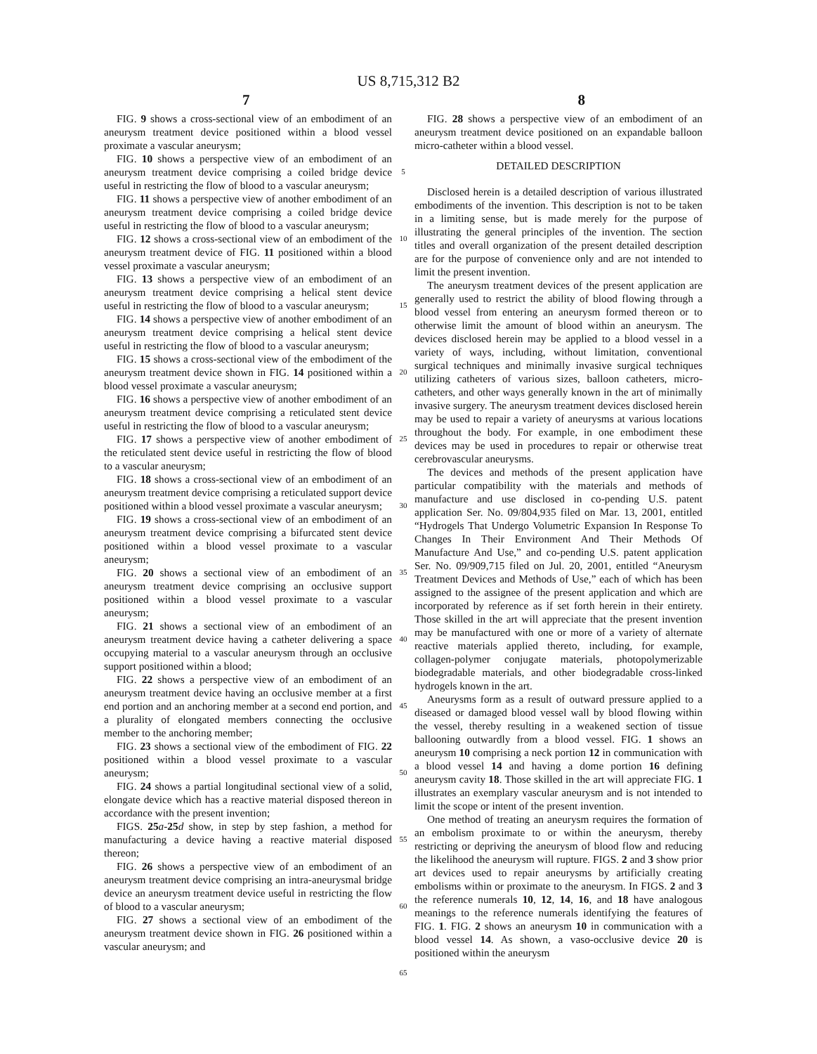US 8,715,312 B2
7 8
FIG. 9 shows a cross-sectional view of an embodiment of an aneurysm treatment device positioned within a blood vessel proximate a vascular aneurysm;
FIG. 10 shows a perspective view of an embodiment of an aneurysm treatment device comprising a coiled bridge device useful in restricting the flow of blood to a vascular aneurysm;
FIG. 11 shows a perspective view of another embodiment of an aneurysm treatment device comprising a coiled bridge device useful in restricting the flow of blood to a vascular aneurysm;
FIG. 12 shows a cross-sectional view of an embodiment of the aneurysm treatment device of FIG. 11 positioned within a blood vessel proximate a vascular aneurysm;
FIG. 13 shows a perspective view of an embodiment of an aneurysm treatment device comprising a helical stent device useful in restricting the flow of blood to a vascular aneurysm;
FIG. 14 shows a perspective view of another embodiment of an aneurysm treatment device comprising a helical stent device useful in restricting the flow of blood to a vascular aneurysm;
FIG. 15 shows a cross-sectional view of the embodiment of the aneurysm treatment device shown in FIG. 14 positioned within a blood vessel proximate a vascular aneurysm;
FIG. 16 shows a perspective view of another embodiment of an aneurysm treatment device comprising a reticulated stent device useful in restricting the flow of blood to a vascular aneurysm;
FIG. 17 shows a perspective view of another embodiment of the reticulated stent device useful in restricting the flow of blood to a vascular aneurysm;
FIG. 18 shows a cross-sectional view of an embodiment of an aneurysm treatment device comprising a reticulated support device positioned within a blood vessel proximate a vascular aneurysm;
FIG. 19 shows a cross-sectional view of an embodiment of an aneurysm treatment device comprising a bifurcated stent device positioned within a blood vessel proximate to a vascular aneurysm;
FIG. 20 shows a sectional view of an embodiment of an aneurysm treatment device comprising an occlusive support positioned within a blood vessel proximate to a vascular aneurysm;
FIG. 21 shows a sectional view of an embodiment of an aneurysm treatment device having a catheter delivering a space occupying material to a vascular aneurysm through an occlusive support positioned within a blood;
FIG. 22 shows a perspective view of an embodiment of an aneurysm treatment device having an occlusive member at a first end portion and an anchoring member at a second end portion, and a plurality of elongated members connecting the occlusive member to the anchoring member;
FIG. 23 shows a sectional view of the embodiment of FIG. 22 positioned within a blood vessel proximate to a vascular aneurysm;
FIG. 24 shows a partial longitudinal sectional view of a solid, elongate device which has a reactive material disposed thereon in accordance with the present invention;
FIGS. 25 a-25 d show, in step by step fashion, a method for manufacturing a device having a reactive material disposed thereon;
FIG. 26 shows a perspective view of an embodiment of an aneurysm treatment device comprising an intra-aneurysmal bridge device an aneurysm treatment device useful in restricting the flow of blood to a vascular aneurysm;
FIG. 27 shows a sectional view of an embodiment of the aneurysm treatment device shown in FIG. 26 positioned within a vascular aneurysm; and
5
10
15
20
25
30
35
40
45
50
55
60
65
FIG. 28 shows a perspective view of an embodiment of an aneurysm treatment device positioned on an expandable balloon micro-catheter within a blood vessel.
DETAILED DESCRIPTION
Disclosed herein is a detailed description of various illustrated embodiments of the invention. This description is not to be taken in a limiting sense, but is made merely for the purpose of illustrating the general principles of the invention. The section titles and overall organization of the present detailed description are for the purpose of convenience only and are not intended to limit the present invention.
The aneurysm treatment devices of the present application are generally used to restrict the ability of blood flowing through a blood vessel from entering an aneurysm formed thereon or to otherwise limit the amount of blood within an aneurysm. The devices disclosed herein may be applied to a blood vessel in a variety of ways, including, without limitation, conventional surgical techniques and minimally invasive surgical techniques utilizing catheters of various sizes, balloon catheters, micro-catheters, and other ways generally known in the art of minimally invasive surgery. The aneurysm treatment devices disclosed herein may be used to repair a variety of aneurysms at various locations throughout the body. For example, in one embodiment these devices may be used in procedures to repair or otherwise treat cerebrovascular aneurysms.
The devices and methods of the present application have particular compatibility with the materials and methods of manufacture and use disclosed in co-pending U.S. patent application Ser. No. 09/804,935 filed on Mar. 13, 2001, entitled “Hydrogels That Undergo Volumetric Expansion In Response To Changes In Their Environment And Their Methods Of Manufacture And Use,” and co-pending U.S. patent application Ser. No. 09/909,715 filed on Jul. 20, 2001, entitled “Aneurysm Treatment Devices and Methods of Use,” each of which has been assigned to the assignee of the present application and which are incorporated by reference as if set forth herein in their entirety. Those skilled in the art will appreciate that the present invention may be manufactured with one or more of a variety of alternate reactive materials applied thereto, including, for example, collagen-polymer conjugate materials, photopolymerizable biodegradable materials, and other biodegradable cross-linked hydrogels known in the art.
Aneurysms form as a result of outward pressure applied to a diseased or damaged blood vessel wall by blood flowing within the vessel, thereby resulting in a weakened section of tissue ballooning outwardly from a blood vessel. FIG. 1 shows an aneurysm 10 comprising a neck portion 12 in communication with a blood vessel 14 and having a dome portion 16 defining aneurysm cavity 18. Those skilled in the art will appreciate FIG. 1 illustrates an exemplary vascular aneurysm and is not intended to limit the scope or intent of the present invention.
One method of treating an aneurysm requires the formation of an embolism proximate to or within the aneurysm, thereby restricting or depriving the aneurysm of blood flow and reducing the likelihood the aneurysm will rupture. FIGS. 2 and 3 show prior art devices used to repair aneurysms by artificially creating embolisms within or proximate to the aneurysm. In FIGS. 2 and 3 the reference numerals 10, 12, 14, 16, and 18 have analogous meanings to the reference numerals identifying the features of FIG. 1. FIG. 2 shows an aneurysm 10 in communication with a blood vessel 14. As shown, a vaso-occlusive device 20 is positioned within the aneurysm